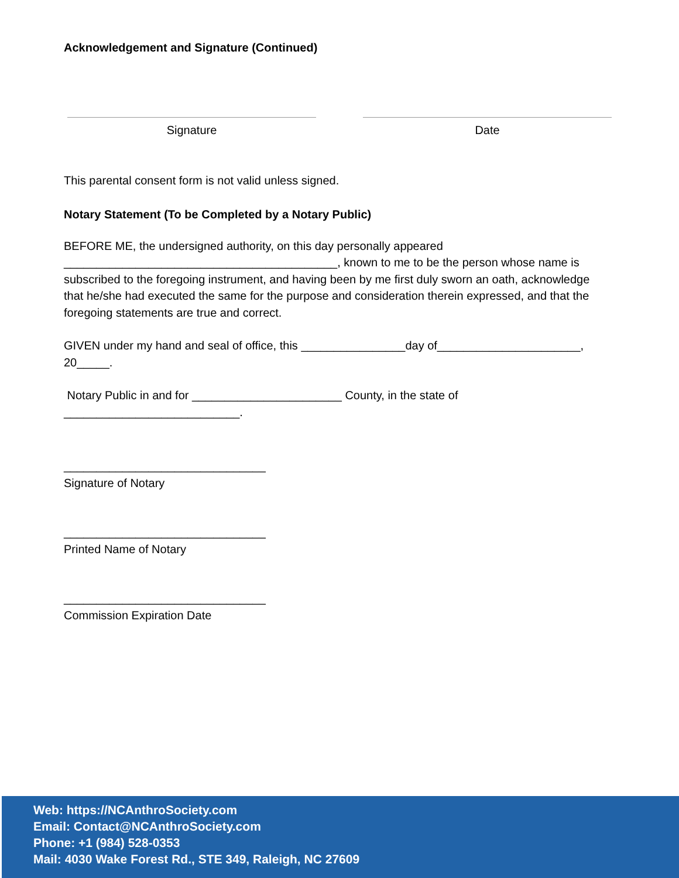Acknowledgement and Signature (Continued)
Signature Date
This parental consent form is not valid unless signed.
Notary Statement (To be Completed by a Notary Public)
BEFORE ME, the undersigned authority, on this day personally appeared __________________________________________, known to me to be the person whose name is subscribed to the foregoing instrument, and having been by me first duly sworn an oath, acknowledge that he/she had executed the same for the purpose and consideration therein expressed, and that the foregoing statements are true and correct.
GIVEN under my hand and seal of office, this ________________day of______________________, 20_____.
Notary Public in and for _______________________ County, in the state of ___________________________.
_______________________________
Signature of Notary
_______________________________
Printed Name of Notary
_______________________________
Commission Expiration Date
Web: https://NCAnthroSociety.com
Email: Contact@NCAnthroSociety.com
Phone: +1 (984) 528-0353
Mail: 4030 Wake Forest Rd., STE 349, Raleigh, NC 27609